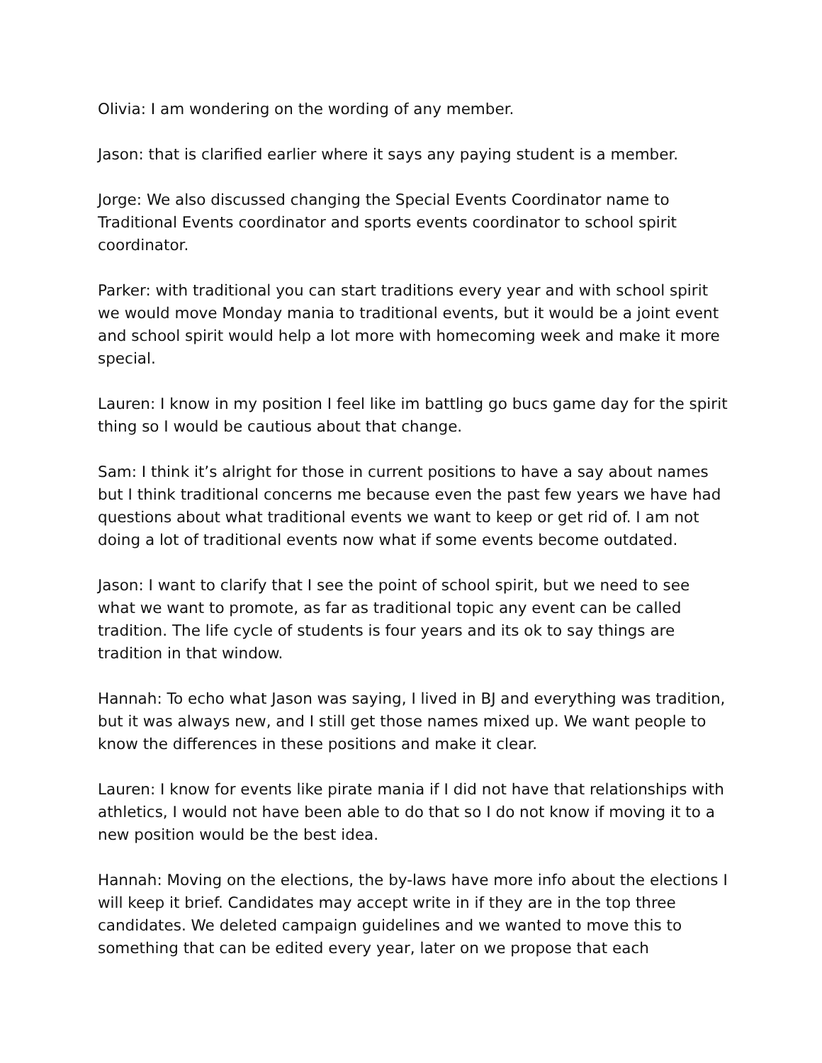Olivia: I am wondering on the wording of any member.
Jason: that is clarified earlier where it says any paying student is a member.
Jorge: We also discussed changing the Special Events Coordinator name to Traditional Events coordinator and sports events coordinator to school spirit coordinator.
Parker: with traditional you can start traditions every year and with school spirit we would move Monday mania to traditional events, but it would be a joint event and school spirit would help a lot more with homecoming week and make it more special.
Lauren: I know in my position I feel like im battling go bucs game day for the spirit thing so I would be cautious about that change.
Sam: I think it’s alright for those in current positions to have a say about names but I think traditional concerns me because even the past few years we have had questions about what traditional events we want to keep or get rid of. I am not doing a lot of traditional events now what if some events become outdated.
Jason: I want to clarify that I see the point of school spirit, but we need to see what we want to promote, as far as traditional topic any event can be called tradition. The life cycle of students is four years and its ok to say things are tradition in that window.
Hannah: To echo what Jason was saying, I lived in BJ and everything was tradition, but it was always new, and I still get those names mixed up. We want people to know the differences in these positions and make it clear.
Lauren: I know for events like pirate mania if I did not have that relationships with athletics, I would not have been able to do that so I do not know if moving it to a new position would be the best idea.
Hannah: Moving on the elections, the by-laws have more info about the elections I will keep it brief. Candidates may accept write in if they are in the top three candidates. We deleted campaign guidelines and we wanted to move this to something that can be edited every year, later on we propose that each